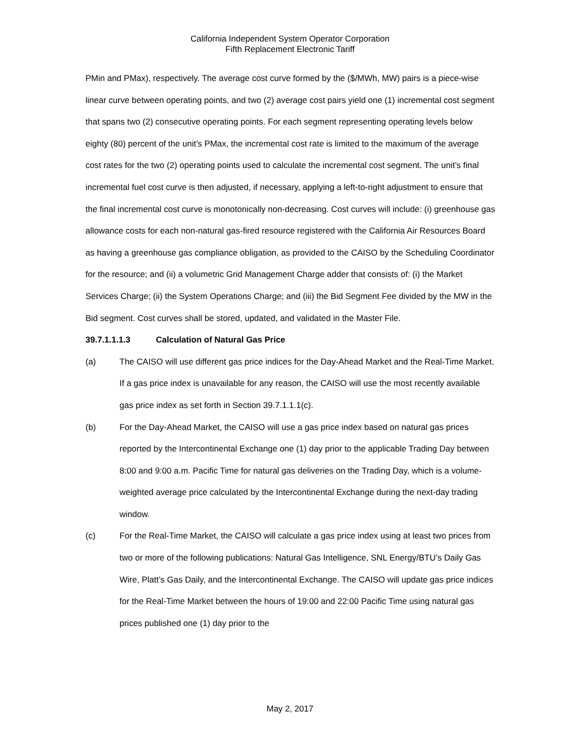California Independent System Operator Corporation
Fifth Replacement Electronic Tariff
PMin and PMax), respectively. The average cost curve formed by the ($/MWh, MW) pairs is a piece-wise linear curve between operating points, and two (2) average cost pairs yield one (1) incremental cost segment that spans two (2) consecutive operating points. For each segment representing operating levels below eighty (80) percent of the unit’s PMax, the incremental cost rate is limited to the maximum of the average cost rates for the two (2) operating points used to calculate the incremental cost segment. The unit’s final incremental fuel cost curve is then adjusted, if necessary, applying a left-to-right adjustment to ensure that the final incremental cost curve is monotonically non-decreasing. Cost curves will include: (i) greenhouse gas allowance costs for each non-natural gas-fired resource registered with the California Air Resources Board as having a greenhouse gas compliance obligation, as provided to the CAISO by the Scheduling Coordinator for the resource; and (ii) a volumetric Grid Management Charge adder that consists of: (i) the Market Services Charge; (ii) the System Operations Charge; and (iii) the Bid Segment Fee divided by the MW in the Bid segment. Cost curves shall be stored, updated, and validated in the Master File.
39.7.1.1.1.3 Calculation of Natural Gas Price
(a) The CAISO will use different gas price indices for the Day-Ahead Market and the Real-Time Market. If a gas price index is unavailable for any reason, the CAISO will use the most recently available gas price index as set forth in Section 39.7.1.1.1(c).
(b) For the Day-Ahead Market, the CAISO will use a gas price index based on natural gas prices reported by the Intercontinental Exchange one (1) day prior to the applicable Trading Day between 8:00 and 9:00 a.m. Pacific Time for natural gas deliveries on the Trading Day, which is a volume-weighted average price calculated by the Intercontinental Exchange during the next-day trading window.
(c) For the Real-Time Market, the CAISO will calculate a gas price index using at least two prices from two or more of the following publications: Natural Gas Intelligence, SNL Energy/BTU’s Daily Gas Wire, Platt’s Gas Daily, and the Intercontinental Exchange. The CAISO will update gas price indices for the Real-Time Market between the hours of 19:00 and 22:00 Pacific Time using natural gas prices published one (1) day prior to the
May 2, 2017